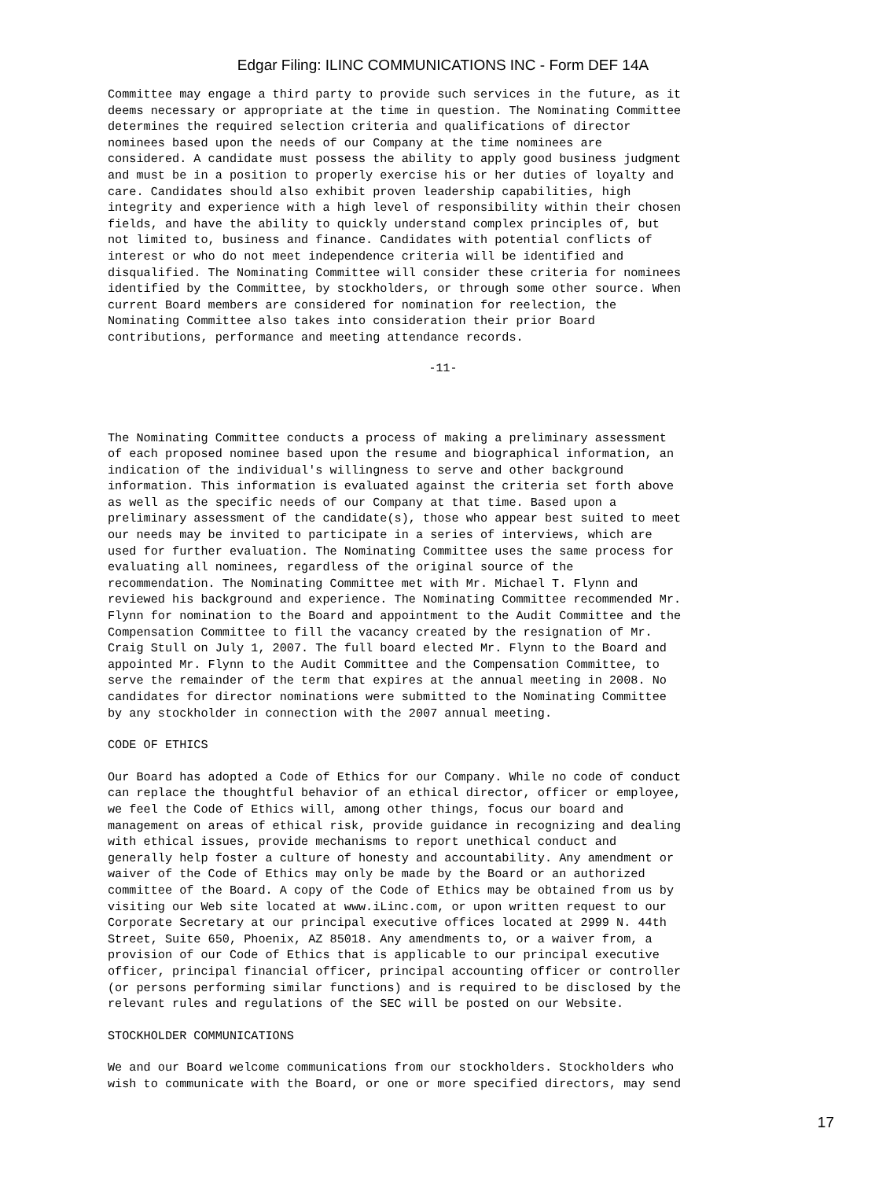Edgar Filing: ILINC COMMUNICATIONS INC - Form DEF 14A
Committee may engage a third party to provide such services in the future, as it
deems necessary or appropriate at the time in question. The Nominating Committee
determines the required selection criteria and qualifications of director
nominees based upon the needs of our Company at the time nominees are
considered. A candidate must possess the ability to apply good business judgment
and must be in a position to properly exercise his or her duties of loyalty and
care. Candidates should also exhibit proven leadership capabilities, high
integrity and experience with a high level of responsibility within their chosen
fields, and have the ability to quickly understand complex principles of, but
not limited to, business and finance. Candidates with potential conflicts of
interest or who do not meet independence criteria will be identified and
disqualified. The Nominating Committee will consider these criteria for nominees
identified by the Committee, by stockholders, or through some other source. When
current Board members are considered for nomination for reelection, the
Nominating Committee also takes into consideration their prior Board
contributions, performance and meeting attendance records.
-11-
The Nominating Committee conducts a process of making a preliminary assessment
of each proposed nominee based upon the resume and biographical information, an
indication of the individual's willingness to serve and other background
information. This information is evaluated against the criteria set forth above
as well as the specific needs of our Company at that time. Based upon a
preliminary assessment of the candidate(s), those who appear best suited to meet
our needs may be invited to participate in a series of interviews, which are
used for further evaluation. The Nominating Committee uses the same process for
evaluating all nominees, regardless of the original source of the
recommendation. The Nominating Committee met with Mr. Michael T. Flynn and
reviewed his background and experience. The Nominating Committee recommended Mr.
Flynn for nomination to the Board and appointment to the Audit Committee and the
Compensation Committee to fill the vacancy created by the resignation of Mr.
Craig Stull on July 1, 2007. The full board elected Mr. Flynn to the Board and
appointed Mr. Flynn to the Audit Committee and the Compensation Committee, to
serve the remainder of the term that expires at the annual meeting in 2008. No
candidates for director nominations were submitted to the Nominating Committee
by any stockholder in connection with the 2007 annual meeting.
CODE OF ETHICS
Our Board has adopted a Code of Ethics for our Company. While no code of conduct
can replace the thoughtful behavior of an ethical director, officer or employee,
we feel the Code of Ethics will, among other things, focus our board and
management on areas of ethical risk, provide guidance in recognizing and dealing
with ethical issues, provide mechanisms to report unethical conduct and
generally help foster a culture of honesty and accountability. Any amendment or
waiver of the Code of Ethics may only be made by the Board or an authorized
committee of the Board. A copy of the Code of Ethics may be obtained from us by
visiting our Web site located at www.iLinc.com, or upon written request to our
Corporate Secretary at our principal executive offices located at 2999 N. 44th
Street, Suite 650, Phoenix, AZ 85018. Any amendments to, or a waiver from, a
provision of our Code of Ethics that is applicable to our principal executive
officer, principal financial officer, principal accounting officer or controller
(or persons performing similar functions) and is required to be disclosed by the
relevant rules and regulations of the SEC will be posted on our Website.
STOCKHOLDER COMMUNICATIONS
We and our Board welcome communications from our stockholders. Stockholders who
wish to communicate with the Board, or one or more specified directors, may send
17